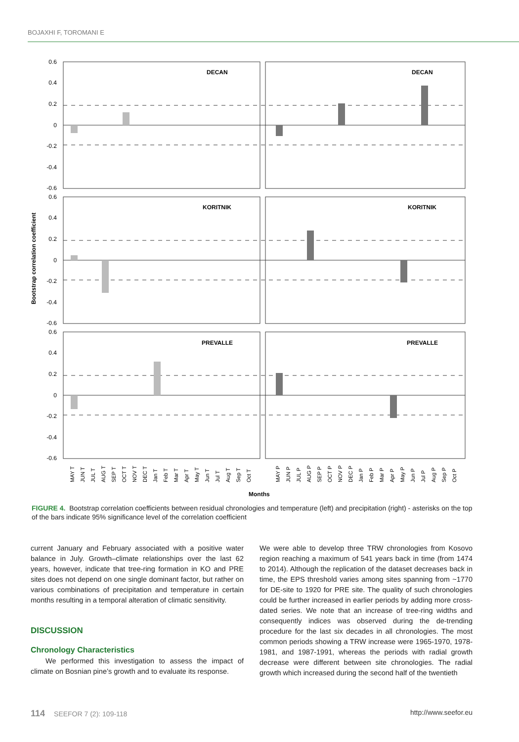BOJAXHI F, TOROMANI E
DECAN
DECAN
KORITNIK
KORITNIK
PREVALLE
PREVALLE
0.6
0.4
0.2
0
-0.2
-0.4
-0.6
0.6
0.4
0.2
0
-0.2
-0.4
-0.6
0.6
0.4
0.2
0
-0.2
-0.4
-0.6
Bootstrap correlation coefficient
MAY T
JUN T
JUL T
AUG T
SEP T
OCT T
NOV T
DEC T
Jan T
Feb T
Mar T
Apr T
May T
Jun T
Jul T
Aug T
Sep T
Oct T
MAY P
JUN P
JUL P
AUG P
SEP P
OCT P
NOV P
DEC P
Jan P
Feb P
Mar P
Apr P
May P
Jun P
Jul P
Aug P
Sep P
Oct P
Months
FIGURE 4. Bootstrap correlation coefficients between residual chronologies and temperature (left) and precipitation (right) - asterisks on the top of the bars indicate 95% significance level of the correlation coefficient
current January and February associated with a positive water balance in July. Growth–climate relationships over the last 62 years, however, indicate that tree-ring formation in KO and PRE sites does not depend on one single dominant factor, but rather on various combinations of precipitation and temperature in certain months resulting in a temporal alteration of climatic sensitivity.
DISCUSSION
Chronology Characteristics
We performed this investigation to assess the impact of climate on Bosnian pine’s growth and to evaluate its response.
We were able to develop three TRW chronologies from Kosovo region reaching a maximum of 541 years back in time (from 1474 to 2014). Although the replication of the dataset decreases back in time, the EPS threshold varies among sites spanning from ~1770 for DE-site to 1920 for PRE site. The quality of such chronologies could be further increased in earlier periods by adding more cross-dated series. We note that an increase of tree-ring widths and consequently indices was observed during the de-trending procedure for the last six decades in all chronologies. The most common periods showing a TRW increase were 1965-1970, 1978-1981, and 1987-1991, whereas the periods with radial growth decrease were different between site chronologies. The radial growth which increased during the second half of the twentieth
114 SEEFOR 7 (2): 109-118 http://www.seefor.eu